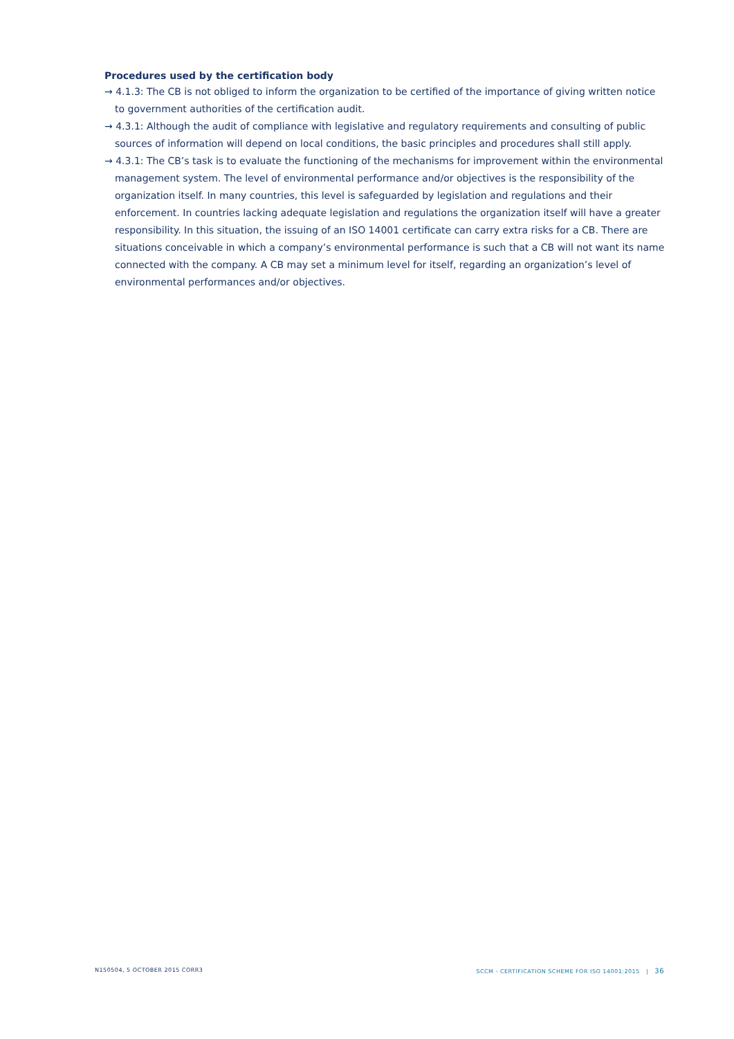Procedures used by the certification body
→ 4.1.3: The CB is not obliged to inform the organization to be certified of the importance of giving written notice to government authorities of the certification audit.
→ 4.3.1: Although the audit of compliance with legislative and regulatory requirements and consulting of public sources of information will depend on local conditions, the basic principles and procedures shall still apply.
→ 4.3.1: The CB’s task is to evaluate the functioning of the mechanisms for improvement within the environmental management system. The level of environmental performance and/or objectives is the responsibility of the organization itself. In many countries, this level is safeguarded by legislation and regulations and their enforcement. In countries lacking adequate legislation and regulations the organization itself will have a greater responsibility. In this situation, the issuing of an ISO 14001 certificate can carry extra risks for a CB. There are situations conceivable in which a company’s environmental performance is such that a CB will not want its name connected with the company. A CB may set a minimum level for itself, regarding an organization’s level of environmental performances and/or objectives.
N150504, 5 OCTOBER 2015 CORR3 SCCM - CERTIFICATION SCHEME FOR ISO 14001:2015 | 36